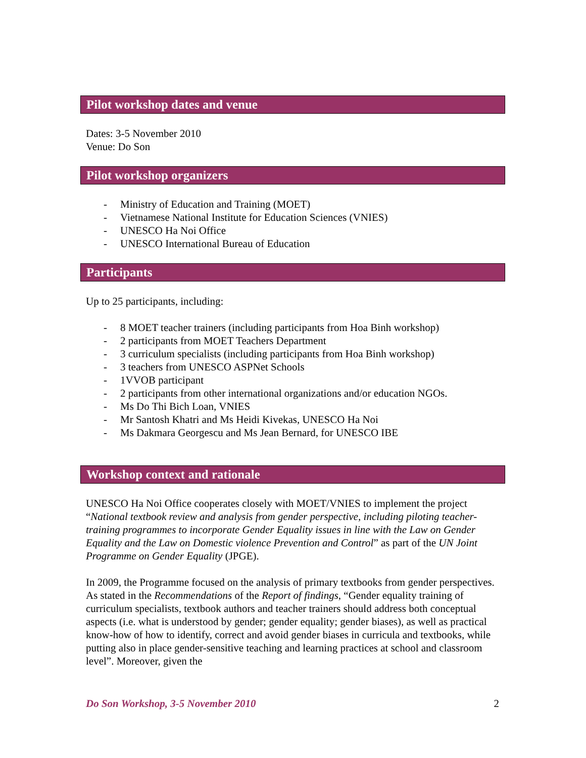Pilot workshop dates and venue
Dates: 3-5 November 2010
Venue: Do Son
Pilot workshop organizers
- Ministry of Education and Training (MOET)
- Vietnamese National Institute for Education Sciences (VNIES)
- UNESCO Ha Noi Office
- UNESCO International Bureau of Education
Participants
Up to 25 participants, including:
- 8 MOET teacher trainers (including participants from Hoa Binh workshop)
- 2 participants from MOET Teachers Department
- 3 curriculum specialists (including participants from Hoa Binh workshop)
- 3 teachers from UNESCO ASPNet Schools
- 1VVOB participant
- 2 participants from other international organizations and/or education NGOs.
- Ms Do Thi Bich Loan, VNIES
- Mr Santosh Khatri and Ms Heidi Kivekas, UNESCO Ha Noi
- Ms Dakmara Georgescu and Ms Jean Bernard, for UNESCO IBE
Workshop context and rationale
UNESCO Ha Noi Office cooperates closely with MOET/VNIES to implement the project “National textbook review and analysis from gender perspective, including piloting teacher-training programmes to incorporate Gender Equality issues in line with the Law on Gender Equality and the Law on Domestic violence Prevention and Control” as part of the UN Joint Programme on Gender Equality (JPGE).
In 2009, the Programme focused on the analysis of primary textbooks from gender perspectives. As stated in the Recommendations of the Report of findings, “Gender equality training of curriculum specialists, textbook authors and teacher trainers should address both conceptual aspects (i.e. what is understood by gender; gender equality; gender biases), as well as practical know-how of how to identify, correct and avoid gender biases in curricula and textbooks, while putting also in place gender-sensitive teaching and learning practices at school and classroom level”. Moreover, given the
Do Son Workshop, 3-5 November 2010 2